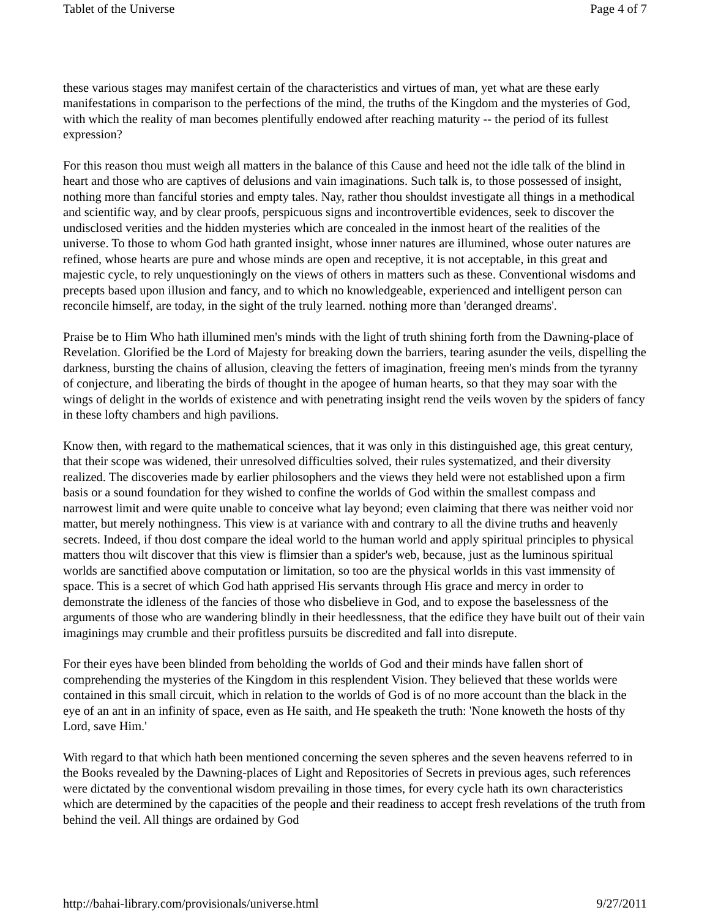Tablet of the Universe Page 4 of 7
these various stages may manifest certain of the characteristics and virtues of man, yet what are these early manifestations in comparison to the perfections of the mind, the truths of the Kingdom and the mysteries of God, with which the reality of man becomes plentifully endowed after reaching maturity -- the period of its fullest expression?
For this reason thou must weigh all matters in the balance of this Cause and heed not the idle talk of the blind in heart and those who are captives of delusions and vain imaginations. Such talk is, to those possessed of insight, nothing more than fanciful stories and empty tales. Nay, rather thou shouldst investigate all things in a methodical and scientific way, and by clear proofs, perspicuous signs and incontrovertible evidences, seek to discover the undisclosed verities and the hidden mysteries which are concealed in the inmost heart of the realities of the universe. To those to whom God hath granted insight, whose inner natures are illumined, whose outer natures are refined, whose hearts are pure and whose minds are open and receptive, it is not acceptable, in this great and majestic cycle, to rely unquestioningly on the views of others in matters such as these. Conventional wisdoms and precepts based upon illusion and fancy, and to which no knowledgeable, experienced and intelligent person can reconcile himself, are today, in the sight of the truly learned. nothing more than 'deranged dreams'.
Praise be to Him Who hath illumined men's minds with the light of truth shining forth from the Dawning-place of Revelation. Glorified be the Lord of Majesty for breaking down the barriers, tearing asunder the veils, dispelling the darkness, bursting the chains of allusion, cleaving the fetters of imagination, freeing men's minds from the tyranny of conjecture, and liberating the birds of thought in the apogee of human hearts, so that they may soar with the wings of delight in the worlds of existence and with penetrating insight rend the veils woven by the spiders of fancy in these lofty chambers and high pavilions.
Know then, with regard to the mathematical sciences, that it was only in this distinguished age, this great century, that their scope was widened, their unresolved difficulties solved, their rules systematized, and their diversity realized. The discoveries made by earlier philosophers and the views they held were not established upon a firm basis or a sound foundation for they wished to confine the worlds of God within the smallest compass and narrowest limit and were quite unable to conceive what lay beyond; even claiming that there was neither void nor matter, but merely nothingness. This view is at variance with and contrary to all the divine truths and heavenly secrets. Indeed, if thou dost compare the ideal world to the human world and apply spiritual principles to physical matters thou wilt discover that this view is flimsier than a spider's web, because, just as the luminous spiritual worlds are sanctified above computation or limitation, so too are the physical worlds in this vast immensity of space. This is a secret of which God hath apprised His servants through His grace and mercy in order to demonstrate the idleness of the fancies of those who disbelieve in God, and to expose the baselessness of the arguments of those who are wandering blindly in their heedlessness, that the edifice they have built out of their vain imaginings may crumble and their profitless pursuits be discredited and fall into disrepute.
For their eyes have been blinded from beholding the worlds of God and their minds have fallen short of comprehending the mysteries of the Kingdom in this resplendent Vision. They believed that these worlds were contained in this small circuit, which in relation to the worlds of God is of no more account than the black in the eye of an ant in an infinity of space, even as He saith, and He speaketh the truth: 'None knoweth the hosts of thy Lord, save Him.'
With regard to that which hath been mentioned concerning the seven spheres and the seven heavens referred to in the Books revealed by the Dawning-places of Light and Repositories of Secrets in previous ages, such references were dictated by the conventional wisdom prevailing in those times, for every cycle hath its own characteristics which are determined by the capacities of the people and their readiness to accept fresh revelations of the truth from behind the veil. All things are ordained by God
http://bahai-library.com/provisionals/universe.html 9/27/2011